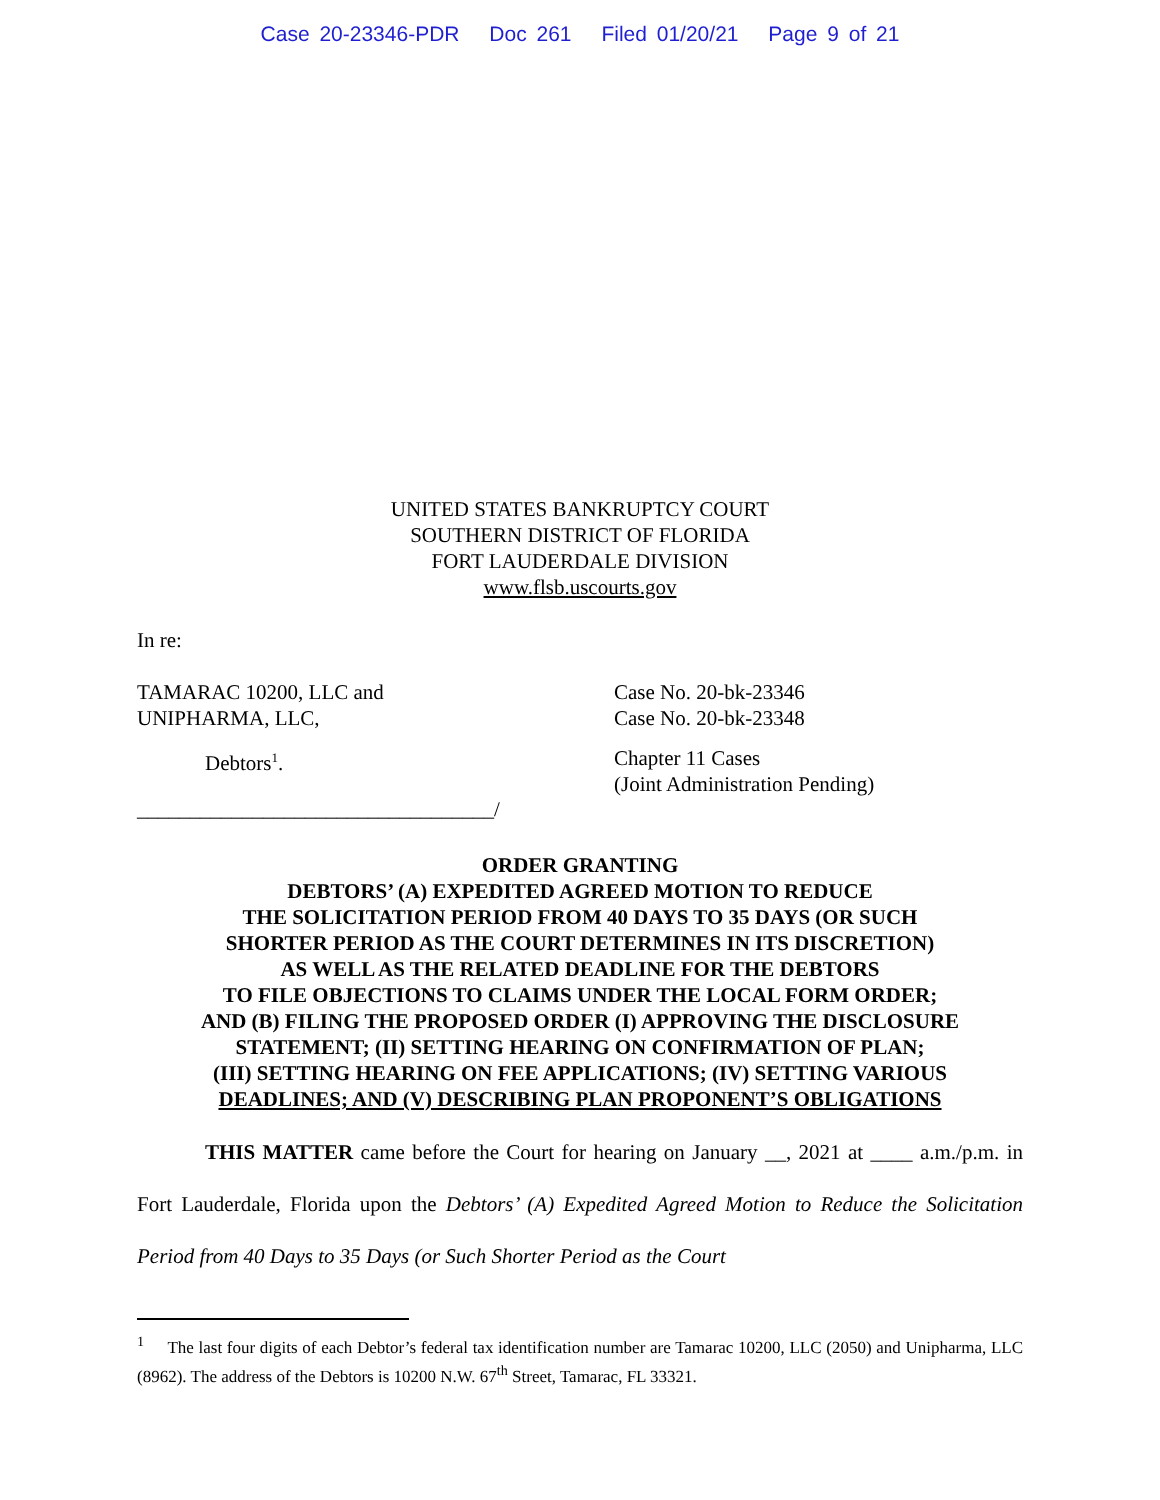Case 20-23346-PDR Doc 261 Filed 01/20/21 Page 9 of 21
UNITED STATES BANKRUPTCY COURT
SOUTHERN DISTRICT OF FLORIDA
FORT LAUDERDALE DIVISION
www.flsb.uscourts.gov
In re:
TAMARAC 10200, LLC and
UNIPHARMA, LLC,
Case No. 20-bk-23346
Case No. 20-bk-23348
Debtors<sup>1</sup>. Chapter 11 Cases
(Joint Administration Pending)
__________________________________/
ORDER GRANTING
DEBTORS’ (A) EXPEDITED AGREED MOTION TO REDUCE
THE SOLICITATION PERIOD FROM 40 DAYS TO 35 DAYS (OR SUCH
SHORTER PERIOD AS THE COURT DETERMINES IN ITS DISCRETION)
AS WELL AS THE RELATED DEADLINE FOR THE DEBTORS
TO FILE OBJECTIONS TO CLAIMS UNDER THE LOCAL FORM ORDER;
AND (B) FILING THE PROPOSED ORDER (I) APPROVING THE DISCLOSURE
STATEMENT; (II) SETTING HEARING ON CONFIRMATION OF PLAN;
(III) SETTING HEARING ON FEE APPLICATIONS; (IV) SETTING VARIOUS
DEADLINES; AND (V) DESCRIBING PLAN PROPONENT’S OBLIGATIONS
THIS MATTER came before the Court for hearing on January __, 2021 at ____ a.m./p.m. in Fort Lauderdale, Florida upon the Debtors’ (A) Expedited Agreed Motion to Reduce the Solicitation Period from 40 Days to 35 Days (or Such Shorter Period as the Court
<sup>1</sup> The last four digits of each Debtor’s federal tax identification number are Tamarac 10200, LLC (2050) and Unipharma, LLC (8962). The address of the Debtors is 10200 N.W. 67<sup>th</sup> Street, Tamarac, FL 33321.